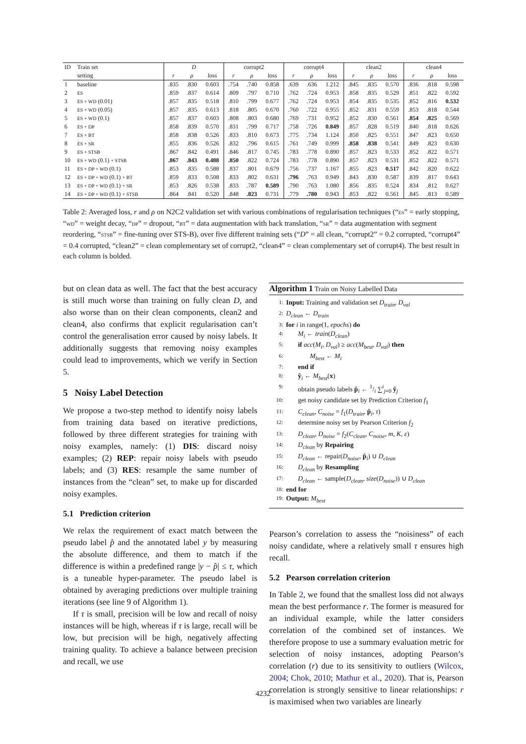| ID | Train set | D | | | corrupt2 | | | corrupt4 | | | clean2 | | | clean4 | | |
| --- | --- | --- | --- | --- | --- | --- | --- | --- | --- | --- | --- | --- | --- | --- | --- | --- |
| | setting | r | ρ | loss | r | ρ | loss | r | ρ | loss | r | ρ | loss | r | ρ | loss |
| 1 | baseline | .835 | .830 | 0.603 | .754 | .740 | 0.858 | .639 | .636 | 1.212 | .845 | .835 | 0.570 | .836 | .818 | 0.598 |
| 2 | ES | .859 | .837 | 0.614 | .809 | .797 | 0.710 | .762 | .724 | 0.953 | .858 | .835 | 0.529 | .851 | .822 | 0.592 |
| 3 | ES + WD (0.01) | .857 | .835 | 0.518 | .810 | .799 | 0.677 | .762 | .724 | 0.953 | .854 | .835 | 0.535 | .852 | .816 | 0.532 |
| 4 | ES + WD (0.05) | .857 | .835 | 0.613 | .818 | .805 | 0.670 | .760 | .722 | 0.955 | .852 | .831 | 0.559 | .853 | .818 | 0.544 |
| 5 | ES + WD (0.1) | .857 | .837 | 0.603 | .808 | .803 | 0.680 | .769 | .731 | 0.952 | .852 | .830 | 0.561 | .854 | .825 | 0.569 |
| 6 | ES + DP | .858 | .839 | 0.570 | .831 | .799 | 0.717 | .758 | .726 | 0.849 | .857 | .828 | 0.519 | .840 | .818 | 0.626 |
| 7 | ES + BT | .858 | .838 | 0.526 | .833 | .810 | 0.673 | .775 | .734 | 1.124 | .850 | .825 | 0.551 | .847 | .823 | 0.650 |
| 8 | ES + SR | .855 | .836 | 0.526 | .832 | .796 | 0.615 | .761 | .749 | 0.999 | .858 | .838 | 0.541 | .849 | .823 | 0.630 |
| 9 | ES + STSB | .867 | .842 | 0.491 | .846 | .817 | 0.745 | .783 | .778 | 0.890 | .857 | .823 | 0.533 | .852 | .822 | 0.571 |
| 10 | ES + WD (0.1) + STSB | .867 | .843 | 0.488 | .850 | .822 | 0.724 | .783 | .778 | 0.890 | .857 | .823 | 0.531 | .852 | .822 | 0.571 |
| 11 | ES + DP + WD (0.1) | .853 | .835 | 0.588 | .837 | .801 | 0.679 | .756 | .737 | 1.167 | .855 | .823 | 0.517 | .842 | .820 | 0.622 |
| 12 | ES + DP + WD (0.1) + BT | .859 | .833 | 0.508 | .833 | .802 | 0.631 | .796 | .763 | 0.949 | .843 | .830 | 0.587 | .839 | .817 | 0.643 |
| 13 | ES + DP + WD (0.1) + SR | .853 | .826 | 0.538 | .833 | .787 | 0.589 | .790 | .763 | 1.080 | .856 | .835 | 0.524 | .834 | .812 | 0.627 |
| 14 | ES + DP + WD (0.1) + STSB | .864 | .841 | 0.520 | .848 | .823 | 0.731 | .779 | .780 | 0.943 | .853 | .822 | 0.561 | .845 | .813 | 0.589 |
Table 2: Averaged loss, r and ρ on N2C2 validation set with various combinations of regularisation techniques (“ES” = early stopping, “WD” = weight decay, “DP” = dropout, “BT” = data augmentation with back translation, “SR” = data augmentation with segment reordering, “STSB” = fine-tuning over STS-B), over five different training sets (“D” = all clean, “corrupt2” = 0.2 corrupted, “corrupt4” = 0.4 corrupted, “clean2” = clean complementary set of corrupt2, “clean4” = clean complementary set of corrupt4). The best result in each column is bolded.
but on clean data as well. The fact that the best accuracy is still much worse than training on fully clean D, and also worse than on their clean components, clean2 and clean4, also confirms that explicit regularisation can’t control the generalisation error caused by noisy labels. It additionally suggests that removing noisy examples could lead to improvements, which we verify in Section 5.
5 Noisy Label Detection
We propose a two-step method to identify noisy labels from training data based on iterative predictions, followed by three different strategies for training with noisy examples, namely: (1) DIS: discard noisy examples; (2) REP: repair noisy labels with pseudo labels; and (3) RES: resample the same number of instances from the “clean” set, to make up for discarded noisy examples.
5.1 Prediction criterion
We relax the requirement of exact match between the pseudo label p̂ and the annotated label y by measuring the absolute difference, and them to match if the difference is within a predefined range |y − p̂| ≤ τ, which is a tuneable hyper-parameter. The pseudo label is obtained by averaging predictions over multiple training iterations (see line 9 of Algorithm 1).
If τ is small, precision will be low and recall of noisy instances will be high, whereas if τ is large, recall will be low, but precision will be high, negatively affecting training quality. To achieve a balance between precision and recall, we use
Algorithm 1 Train on Noisy Labelled Data
1: Input: Training and validation set D<sub>train</sub>, D<sub>val</sub>
2: D<sub>clean</sub> ← D<sub>train</sub>
3: for i in range(1, epochs) do
4: M<sub>i</sub> ← train(D<sub>clean</sub>)
5: if acc(M<sub>i</sub>, D<sub>val</sub>) ≥ acc(M<sub>best</sub>, D<sub>val</sub>) then
6: M<sub>best</sub> ← M<sub>i</sub>
7: end if
8: ŷ<sub>i</sub> ← M<sub>best</sub>(x)
9: obtain pseudo labels p̂<sub>i</sub> ← 1/i ∑<sup>i</sup><sub>j=0</sub> ŷ<sub>j</sub>
10: get noisy candidate set by Prediction Criterion f<sub>1</sub>
11: C<sub>clean</sub>, C<sub>noise</sub> = f<sub>1</sub>(D<sub>train</sub>, p̂<sub>i</sub>, τ)
12: determine noisy set by Pearson Criterion f<sub>2</sub>
13: D<sub>clean</sub>, D<sub>noise</sub> = f<sub>2</sub>(C<sub>clean</sub>, C<sub>noise</sub>, m, K, ε)
14: D<sub>clean</sub> by Repairing
15: D<sub>clean</sub> ← repair(D<sub>noise</sub>, p̂<sub>i</sub>) ∪ D<sub>clean</sub>
16: D<sub>clean</sub> by Resampling
17: D<sub>clean</sub> ← sample(D<sub>clean</sub>, size(D<sub>noise</sub>)) ∪ D<sub>clean</sub>
18: end for
19: Output: M<sub>best</sub>
Pearson’s correlation to assess the “noisiness” of each noisy candidate, where a relatively small τ ensures high recall.
5.2 Pearson correlation criterion
In Table 2, we found that the smallest loss did not always mean the best performance r. The former is measured for an individual example, while the latter considers correlation of the combined set of instances. We therefore propose to use a summary evaluation metric for selection of noisy instances, adopting Pearson’s correlation (r) due to its sensitivity to outliers (Wilcox, 2004; Chok, 2010; Mathur et al., 2020). That is, Pearson correlation is strongly sensitive to linear relationships: r is maximised when two variables are linearly
4232